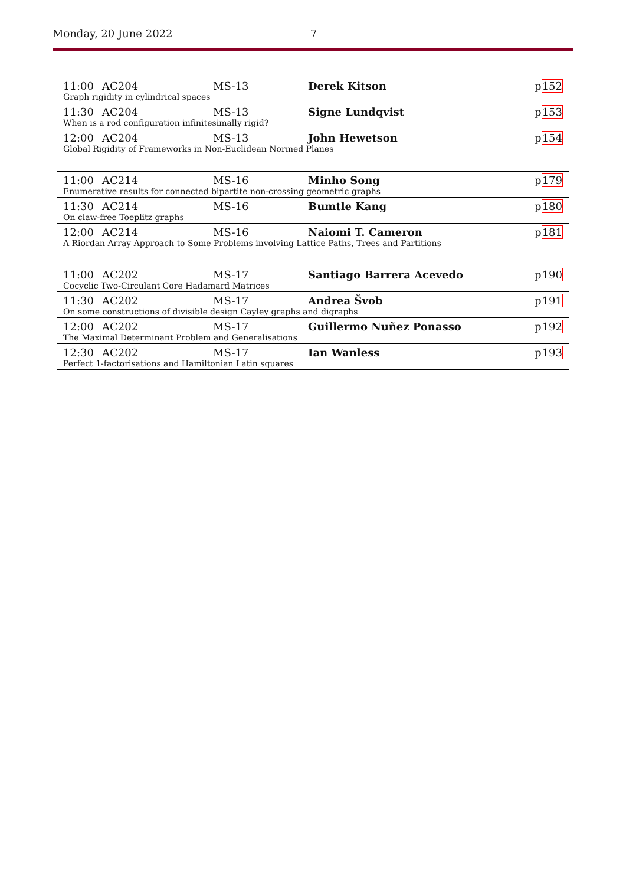Monday, 20 June 2022 7
| 11:00 | AC204 | MS-13 | Derek Kitson | p 152 |
| Graph rigidity in cylindrical spaces | | | | |
| 11:30 | AC204 | MS-13 | Signe Lundqvist | p 153 |
| When is a rod configuration infinitesimally rigid? | | | | |
| 12:00 | AC204 | MS-13 | John Hewetson | p 154 |
| Global Rigidity of Frameworks in Non-Euclidean Normed Planes | | | | |
| 11:00 | AC214 | MS-16 | Minho Song | p 179 |
| Enumerative results for connected bipartite non-crossing geometric graphs | | | | |
| 11:30 | AC214 | MS-16 | Bumtle Kang | p 180 |
| On claw-free Toeplitz graphs | | | | |
| 12:00 | AC214 | MS-16 | Naiomi T. Cameron | p 181 |
| A Riordan Array Approach to Some Problems involving Lattice Paths, Trees and Partitions | | | | |
| 11:00 | AC202 | MS-17 | Santiago Barrera Acevedo | p 190 |
| Cocyclic Two-Circulant Core Hadamard Matrices | | | | |
| 11:30 | AC202 | MS-17 | Andrea Švob | p 191 |
| On some constructions of divisible design Cayley graphs and digraphs | | | | |
| 12:00 | AC202 | MS-17 | Guillermo Nuñez Ponasso | p 192 |
| The Maximal Determinant Problem and Generalisations | | | | |
| 12:30 | AC202 | MS-17 | Ian Wanless | p 193 |
| Perfect 1-factorisations and Hamiltonian Latin squares | | | | |